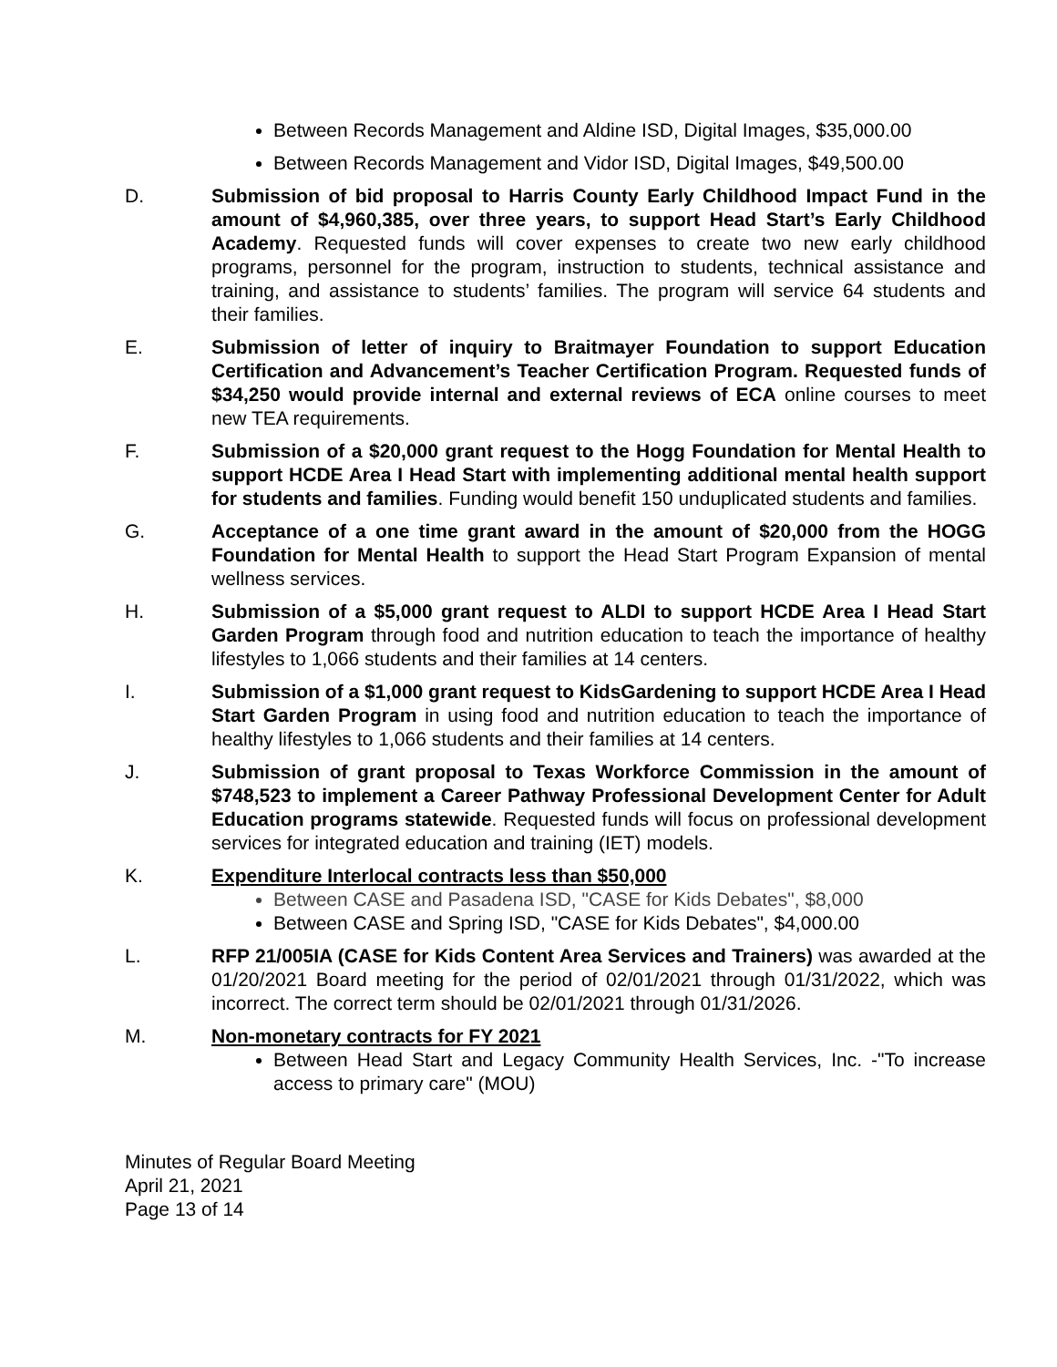Between Records Management and Aldine ISD, Digital Images, $35,000.00
Between Records Management and Vidor ISD, Digital Images, $49,500.00
D. Submission of bid proposal to Harris County Early Childhood Impact Fund in the amount of $4,960,385, over three years, to support Head Start’s Early Childhood Academy. Requested funds will cover expenses to create two new early childhood programs, personnel for the program, instruction to students, technical assistance and training, and assistance to students’ families. The program will service 64 students and their families.
E. Submission of letter of inquiry to Braitmayer Foundation to support Education Certification and Advancement’s Teacher Certification Program. Requested funds of $34,250 would provide internal and external reviews of ECA online courses to meet new TEA requirements.
F. Submission of a $20,000 grant request to the Hogg Foundation for Mental Health to support HCDE Area I Head Start with implementing additional mental health support for students and families. Funding would benefit 150 unduplicated students and families.
G. Acceptance of a one time grant award in the amount of $20,000 from the HOGG Foundation for Mental Health to support the Head Start Program Expansion of mental wellness services.
H. Submission of a $5,000 grant request to ALDI to support HCDE Area I Head Start Garden Program through food and nutrition education to teach the importance of healthy lifestyles to 1,066 students and their families at 14 centers.
I. Submission of a $1,000 grant request to KidsGardening to support HCDE Area I Head Start Garden Program in using food and nutrition education to teach the importance of healthy lifestyles to 1,066 students and their families at 14 centers.
J. Submission of grant proposal to Texas Workforce Commission in the amount of $748,523 to implement a Career Pathway Professional Development Center for Adult Education programs statewide. Requested funds will focus on professional development services for integrated education and training (IET) models.
K. Expenditure Interlocal contracts less than $50,000
Between CASE and Pasadena ISD, "CASE for Kids Debates", $8,000
Between CASE and Spring ISD, "CASE for Kids Debates", $4,000.00
L. RFP 21/005IA (CASE for Kids Content Area Services and Trainers) was awarded at the 01/20/2021 Board meeting for the period of 02/01/2021 through 01/31/2022, which was incorrect. The correct term should be 02/01/2021 through 01/31/2026.
M. Non-monetary contracts for FY 2021
Between Head Start and Legacy Community Health Services, Inc. -"To increase access to primary care" (MOU)
Minutes of Regular Board Meeting
April 21, 2021
Page 13 of 14